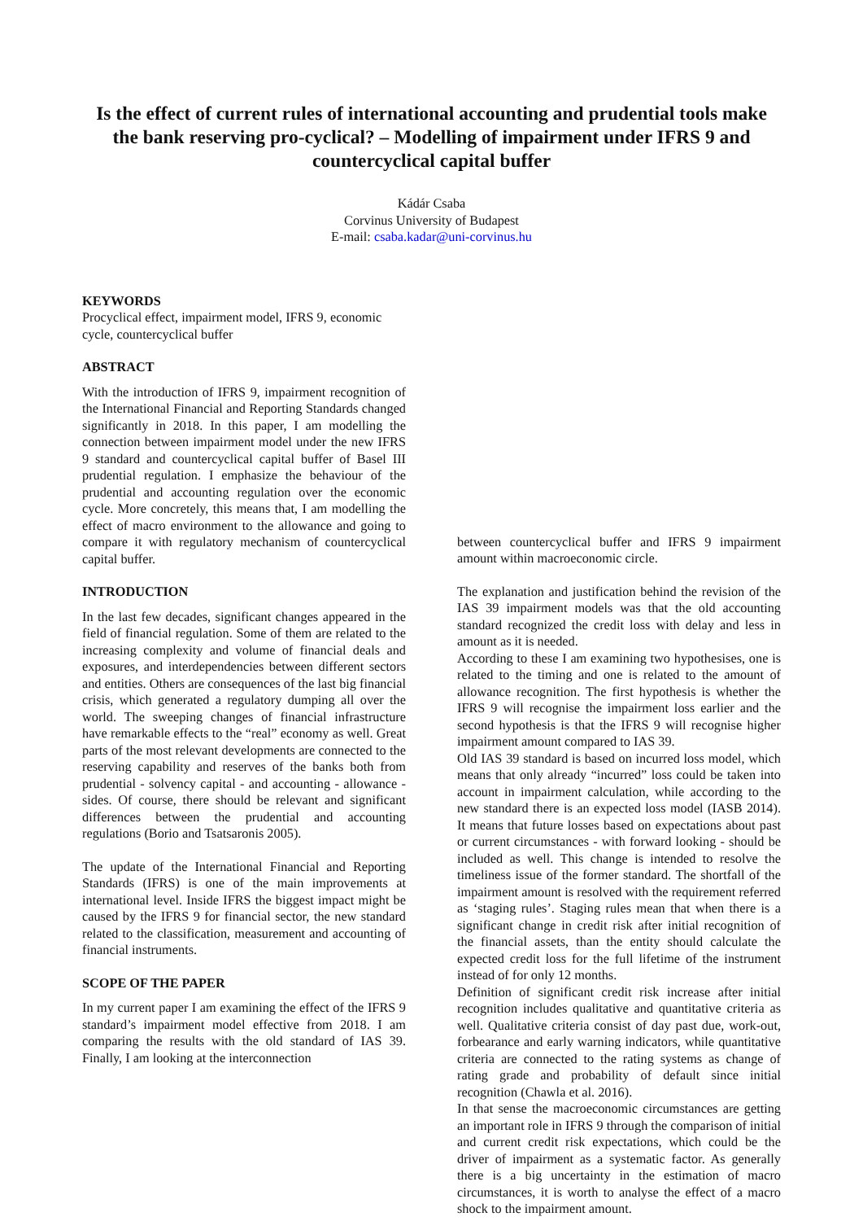Is the effect of current rules of international accounting and prudential tools make the bank reserving pro-cyclical? – Modelling of impairment under IFRS 9 and countercyclical capital buffer
Kádár Csaba
Corvinus University of Budapest
E-mail: csaba.kadar@uni-corvinus.hu
KEYWORDS
Procyclical effect, impairment model, IFRS 9, economic cycle, countercyclical buffer
ABSTRACT
With the introduction of IFRS 9, impairment recognition of the International Financial and Reporting Standards changed significantly in 2018. In this paper, I am modelling the connection between impairment model under the new IFRS 9 standard and countercyclical capital buffer of Basel III prudential regulation. I emphasize the behaviour of the prudential and accounting regulation over the economic cycle. More concretely, this means that, I am modelling the effect of macro environment to the allowance and going to compare it with regulatory mechanism of countercyclical capital buffer.
INTRODUCTION
In the last few decades, significant changes appeared in the field of financial regulation. Some of them are related to the increasing complexity and volume of financial deals and exposures, and interdependencies between different sectors and entities. Others are consequences of the last big financial crisis, which generated a regulatory dumping all over the world. The sweeping changes of financial infrastructure have remarkable effects to the “real” economy as well. Great parts of the most relevant developments are connected to the reserving capability and reserves of the banks both from prudential - solvency capital - and accounting - allowance - sides. Of course, there should be relevant and significant differences between the prudential and accounting regulations (Borio and Tsatsaronis 2005).
The update of the International Financial and Reporting Standards (IFRS) is one of the main improvements at international level. Inside IFRS the biggest impact might be caused by the IFRS 9 for financial sector, the new standard related to the classification, measurement and accounting of financial instruments.
SCOPE OF THE PAPER
In my current paper I am examining the effect of the IFRS 9 standard’s impairment model effective from 2018. I am comparing the results with the old standard of IAS 39. Finally, I am looking at the interconnection
between countercyclical buffer and IFRS 9 impairment amount within macroeconomic circle.
The explanation and justification behind the revision of the IAS 39 impairment models was that the old accounting standard recognized the credit loss with delay and less in amount as it is needed.
According to these I am examining two hypothesises, one is related to the timing and one is related to the amount of allowance recognition. The first hypothesis is whether the IFRS 9 will recognise the impairment loss earlier and the second hypothesis is that the IFRS 9 will recognise higher impairment amount compared to IAS 39.
Old IAS 39 standard is based on incurred loss model, which means that only already “incurred” loss could be taken into account in impairment calculation, while according to the new standard there is an expected loss model (IASB 2014). It means that future losses based on expectations about past or current circumstances - with forward looking - should be included as well. This change is intended to resolve the timeliness issue of the former standard. The shortfall of the impairment amount is resolved with the requirement referred as ‘staging rules’. Staging rules mean that when there is a significant change in credit risk after initial recognition of the financial assets, than the entity should calculate the expected credit loss for the full lifetime of the instrument instead of for only 12 months.
Definition of significant credit risk increase after initial recognition includes qualitative and quantitative criteria as well. Qualitative criteria consist of day past due, work-out, forbearance and early warning indicators, while quantitative criteria are connected to the rating systems as change of rating grade and probability of default since initial recognition (Chawla et al. 2016).
In that sense the macroeconomic circumstances are getting an important role in IFRS 9 through the comparison of initial and current credit risk expectations, which could be the driver of impairment as a systematic factor. As generally there is a big uncertainty in the estimation of macro circumstances, it is worth to analyse the effect of a macro shock to the impairment amount.